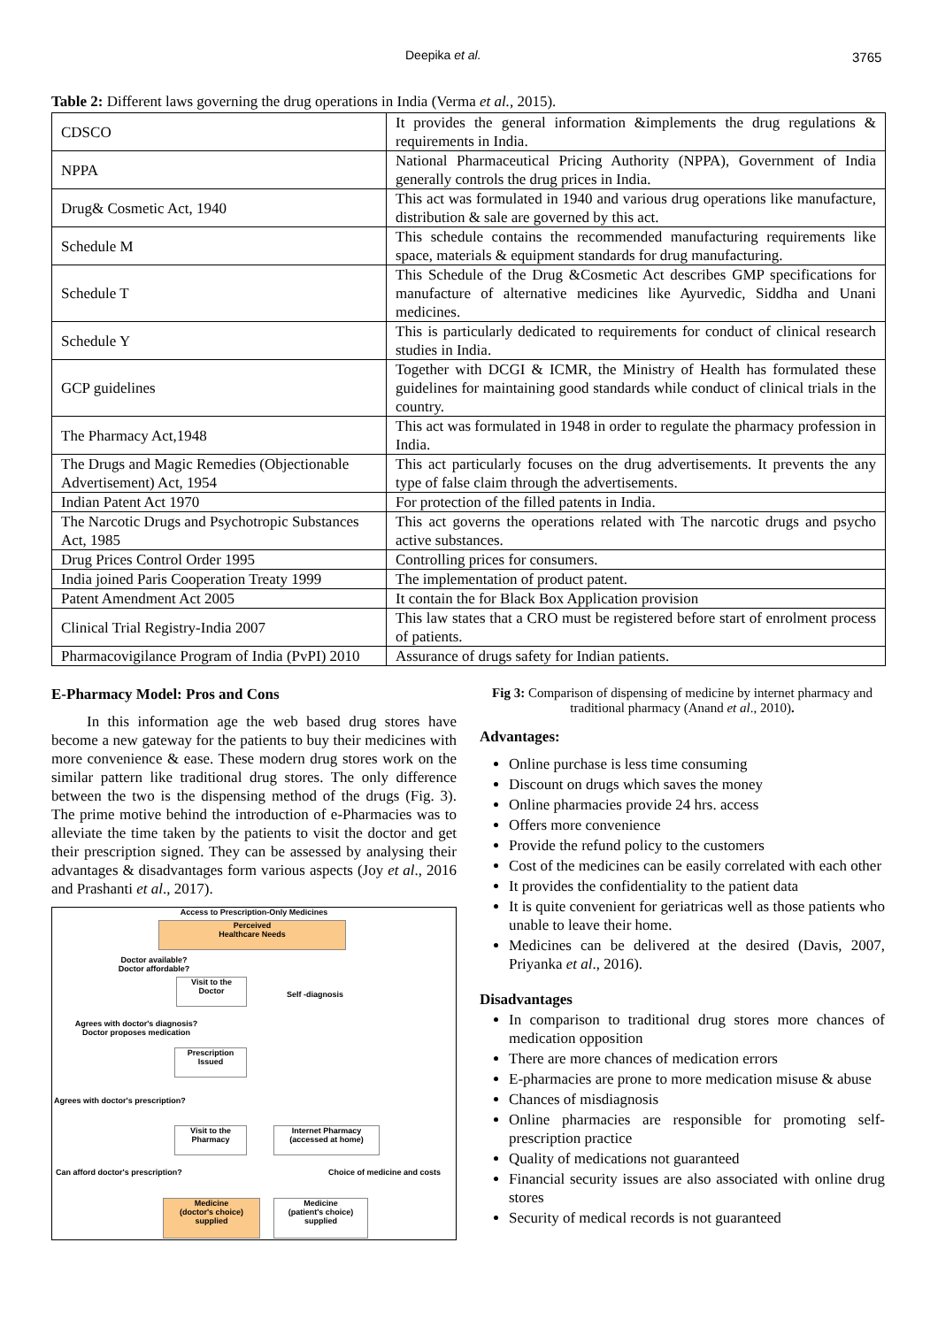Deepika et al. 3765
Table 2: Different laws governing the drug operations in India (Verma et al., 2015).
| CDSCO | It provides the general information &implements the drug regulations & requirements in India. |
| NPPA | National Pharmaceutical Pricing Authority (NPPA), Government of India generally controls the drug prices in India. |
| Drug& Cosmetic Act, 1940 | This act was formulated in 1940 and various drug operations like manufacture, distribution & sale are governed by this act. |
| Schedule M | This schedule contains the recommended manufacturing requirements like space, materials & equipment standards for drug manufacturing. |
| Schedule T | This Schedule of the Drug &Cosmetic Act describes GMP specifications for manufacture of alternative medicines like Ayurvedic, Siddha and Unani medicines. |
| Schedule Y | This is particularly dedicated to requirements for conduct of clinical research studies in India. |
| GCP guidelines | Together with DCGI & ICMR, the Ministry of Health has formulated these guidelines for maintaining good standards while conduct of clinical trials in the country. |
| The Pharmacy Act,1948 | This act was formulated in 1948 in order to regulate the pharmacy profession in India. |
| The Drugs and Magic Remedies (Objectionable Advertisement) Act, 1954 | This act particularly focuses on the drug advertisements. It prevents the any type of false claim through the advertisements. |
| Indian Patent Act 1970 | For protection of the filled patents in India. |
| The Narcotic Drugs and Psychotropic Substances Act, 1985 | This act governs the operations related with The narcotic drugs and psycho active substances. |
| Drug Prices Control Order 1995 | Controlling prices for consumers. |
| India joined Paris Cooperation Treaty 1999 | The implementation of product patent. |
| Patent Amendment Act 2005 | It contain the for Black Box Application provision |
| Clinical Trial Registry-India 2007 | This law states that a CRO must be registered before start of enrolment process of patients. |
| Pharmacovigilance Program of India (PvPI) 2010 | Assurance of drugs safety for Indian patients. |
E-Pharmacy Model: Pros and Cons
In this information age the web based drug stores have become a new gateway for the patients to buy their medicines with more convenience & ease. These modern drug stores work on the similar pattern like traditional drug stores. The only difference between the two is the dispensing method of the drugs (Fig. 3). The prime motive behind the introduction of e-Pharmacies was to alleviate the time taken by the patients to visit the doctor and get their prescription signed. They can be assessed by analysing their advantages & disadvantages form various aspects (Joy et al., 2016 and Prashanti et al., 2017).
Access to Prescription-Only Medicines
Perceived
Healthcare Needs
Doctor available?
Doctor affordable?
Visit to the
Doctor
Self -diagnosis
Agrees with doctor's diagnosis?
Doctor proposes medication
Prescription
Issued
Agrees with doctor's prescription?
Visit to the
Pharmacy
Internet Pharmacy
(accessed at home)
Can afford doctor's prescription?
Choice of medicine and costs
Medicine
(doctor's choice)
supplied
Medicine
(patient's choice)
supplied
Fig 3: Comparison of dispensing of medicine by internet pharmacy and traditional pharmacy (Anand et al., 2010).
Advantages:
Online purchase is less time consuming
Discount on drugs which saves the money
Online pharmacies provide 24 hrs. access
Offers more convenience
Provide the refund policy to the customers
Cost of the medicines can be easily correlated with each other
It provides the confidentiality to the patient data
It is quite convenient for geriatricas well as those patients who unable to leave their home.
Medicines can be delivered at the desired (Davis, 2007, Priyanka et al., 2016).
Disadvantages
In comparison to traditional drug stores more chances of medication opposition
There are more chances of medication errors
E-pharmacies are prone to more medication misuse & abuse
Chances of misdiagnosis
Online pharmacies are responsible for promoting self-prescription practice
Quality of medications not guaranteed
Financial security issues are also associated with online drug stores
Security of medical records is not guaranteed